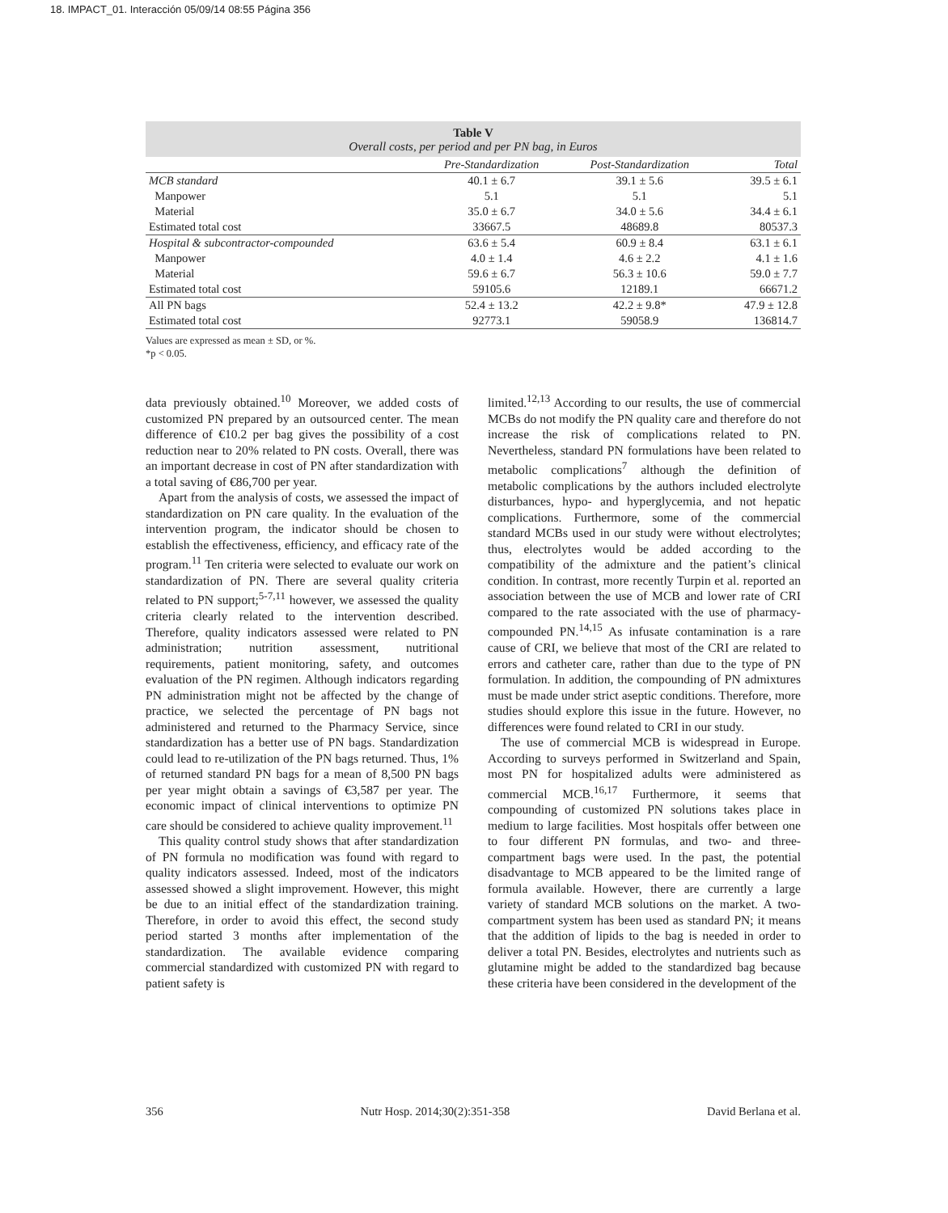18. IMPACT_01. Interacción 05/09/14 08:55 Página 356
Table V
Overall costs, per period and per PN bag, in Euros
| | Pre-Standardization | Post-Standardization | Total |
| --- | --- | --- | --- |
| MCB standard | 40.1 ± 6.7 | 39.1 ± 5.6 | 39.5 ± 6.1 |
| Manpower | 5.1 | 5.1 | 5.1 |
| Material | 35.0 ± 6.7 | 34.0 ± 5.6 | 34.4 ± 6.1 |
| Estimated total cost | 33667.5 | 48689.8 | 80537.3 |
| Hospital & subcontractor-compounded | 63.6 ± 5.4 | 60.9 ± 8.4 | 63.1 ± 6.1 |
| Manpower | 4.0 ± 1.4 | 4.6 ± 2.2 | 4.1 ± 1.6 |
| Material | 59.6 ± 6.7 | 56.3 ± 10.6 | 59.0 ± 7.7 |
| Estimated total cost | 59105.6 | 12189.1 | 66671.2 |
| All PN bags | 52.4 ± 13.2 | 42.2 ± 9.8* | 47.9 ± 12.8 |
| Estimated total cost | 92773.1 | 59058.9 | 136814.7 |
Values are expressed as mean ± SD, or %.
*p < 0.05.
data previously obtained.<sup>10</sup> Moreover, we added costs of customized PN prepared by an outsourced center. The mean difference of €10.2 per bag gives the possibility of a cost reduction near to 20% related to PN costs. Overall, there was an important decrease in cost of PN after standardization with a total saving of €86,700 per year.
Apart from the analysis of costs, we assessed the impact of standardization on PN care quality. In the evaluation of the intervention program, the indicator should be chosen to establish the effectiveness, efficiency, and efficacy rate of the program.<sup>11</sup> Ten criteria were selected to evaluate our work on standardization of PN. There are several quality criteria related to PN support;<sup>5-7,11</sup> however, we assessed the quality criteria clearly related to the intervention described. Therefore, quality indicators assessed were related to PN administration; nutrition assessment, nutritional requirements, patient monitoring, safety, and outcomes evaluation of the PN regimen. Although indicators regarding PN administration might not be affected by the change of practice, we selected the percentage of PN bags not administered and returned to the Pharmacy Service, since standardization has a better use of PN bags. Standardization could lead to re-utilization of the PN bags returned. Thus, 1% of returned standard PN bags for a mean of 8,500 PN bags per year might obtain a savings of €3,587 per year. The economic impact of clinical interventions to optimize PN care should be considered to achieve quality improvement.<sup>11</sup>
This quality control study shows that after standardization of PN formula no modification was found with regard to quality indicators assessed. Indeed, most of the indicators assessed showed a slight improvement. However, this might be due to an initial effect of the standardization training. Therefore, in order to avoid this effect, the second study period started 3 months after implementation of the standardization. The available evidence comparing commercial standardized with customized PN with regard to patient safety is
limited.<sup>12,13</sup> According to our results, the use of commercial MCBs do not modify the PN quality care and therefore do not increase the risk of complications related to PN. Nevertheless, standard PN formulations have been related to metabolic complications<sup>7</sup> although the definition of metabolic complications by the authors included electrolyte disturbances, hypo- and hyperglycemia, and not hepatic complications. Furthermore, some of the commercial standard MCBs used in our study were without electrolytes; thus, electrolytes would be added according to the compatibility of the admixture and the patient’s clinical condition. In contrast, more recently Turpin et al. reported an association between the use of MCB and lower rate of CRI compared to the rate associated with the use of pharmacy-compounded PN.<sup>14,15</sup> As infusate contamination is a rare cause of CRI, we believe that most of the CRI are related to errors and catheter care, rather than due to the type of PN formulation. In addition, the compounding of PN admixtures must be made under strict aseptic conditions. Therefore, more studies should explore this issue in the future. However, no differences were found related to CRI in our study.
The use of commercial MCB is widespread in Europe. According to surveys performed in Switzerland and Spain, most PN for hospitalized adults were administered as commercial MCB.<sup>16,17</sup> Furthermore, it seems that compounding of customized PN solutions takes place in medium to large facilities. Most hospitals offer between one to four different PN formulas, and two- and three-compartment bags were used. In the past, the potential disadvantage to MCB appeared to be the limited range of formula available. However, there are currently a large variety of standard MCB solutions on the market. A two-compartment system has been used as standard PN; it means that the addition of lipids to the bag is needed in order to deliver a total PN. Besides, electrolytes and nutrients such as glutamine might be added to the standardized bag because these criteria have been considered in the development of the
356 Nutr Hosp. 2014;30(2):351-358 David Berlana et al.